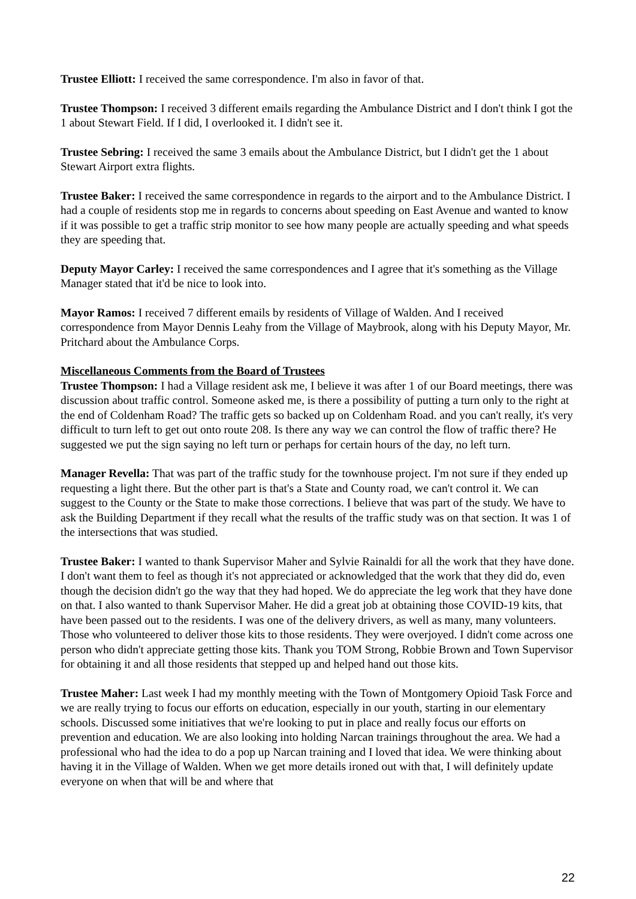Trustee Elliott: I received the same correspondence. I'm also in favor of that.
Trustee Thompson: I received 3 different emails regarding the Ambulance District and I don't think I got the 1 about Stewart Field. If I did, I overlooked it. I didn't see it.
Trustee Sebring: I received the same 3 emails about the Ambulance District, but I didn't get the 1 about Stewart Airport extra flights.
Trustee Baker: I received the same correspondence in regards to the airport and to the Ambulance District. I had a couple of residents stop me in regards to concerns about speeding on East Avenue and wanted to know if it was possible to get a traffic strip monitor to see how many people are actually speeding and what speeds they are speeding that.
Deputy Mayor Carley: I received the same correspondences and I agree that it's something as the Village Manager stated that it'd be nice to look into.
Mayor Ramos: I received 7 different emails by residents of Village of Walden. And I received correspondence from Mayor Dennis Leahy from the Village of Maybrook, along with his Deputy Mayor, Mr. Pritchard about the Ambulance Corps.
Miscellaneous Comments from the Board of Trustees
Trustee Thompson: I had a Village resident ask me, I believe it was after 1 of our Board meetings, there was discussion about traffic control. Someone asked me, is there a possibility of putting a turn only to the right at the end of Coldenham Road? The traffic gets so backed up on Coldenham Road. and you can't really, it's very difficult to turn left to get out onto route 208. Is there any way we can control the flow of traffic there? He suggested we put the sign saying no left turn or perhaps for certain hours of the day, no left turn.
Manager Revella: That was part of the traffic study for the townhouse project. I'm not sure if they ended up requesting a light there. But the other part is that's a State and County road, we can't control it. We can suggest to the County or the State to make those corrections. I believe that was part of the study. We have to ask the Building Department if they recall what the results of the traffic study was on that section. It was 1 of the intersections that was studied.
Trustee Baker: I wanted to thank Supervisor Maher and Sylvie Rainaldi for all the work that they have done. I don't want them to feel as though it's not appreciated or acknowledged that the work that they did do, even though the decision didn't go the way that they had hoped. We do appreciate the leg work that they have done on that. I also wanted to thank Supervisor Maher. He did a great job at obtaining those COVID-19 kits, that have been passed out to the residents. I was one of the delivery drivers, as well as many, many volunteers. Those who volunteered to deliver those kits to those residents. They were overjoyed. I didn't come across one person who didn't appreciate getting those kits. Thank you TOM Strong, Robbie Brown and Town Supervisor for obtaining it and all those residents that stepped up and helped hand out those kits.
Trustee Maher: Last week I had my monthly meeting with the Town of Montgomery Opioid Task Force and we are really trying to focus our efforts on education, especially in our youth, starting in our elementary schools. Discussed some initiatives that we're looking to put in place and really focus our efforts on prevention and education. We are also looking into holding Narcan trainings throughout the area. We had a professional who had the idea to do a pop up Narcan training and I loved that idea. We were thinking about having it in the Village of Walden. When we get more details ironed out with that, I will definitely update everyone on when that will be and where that
22